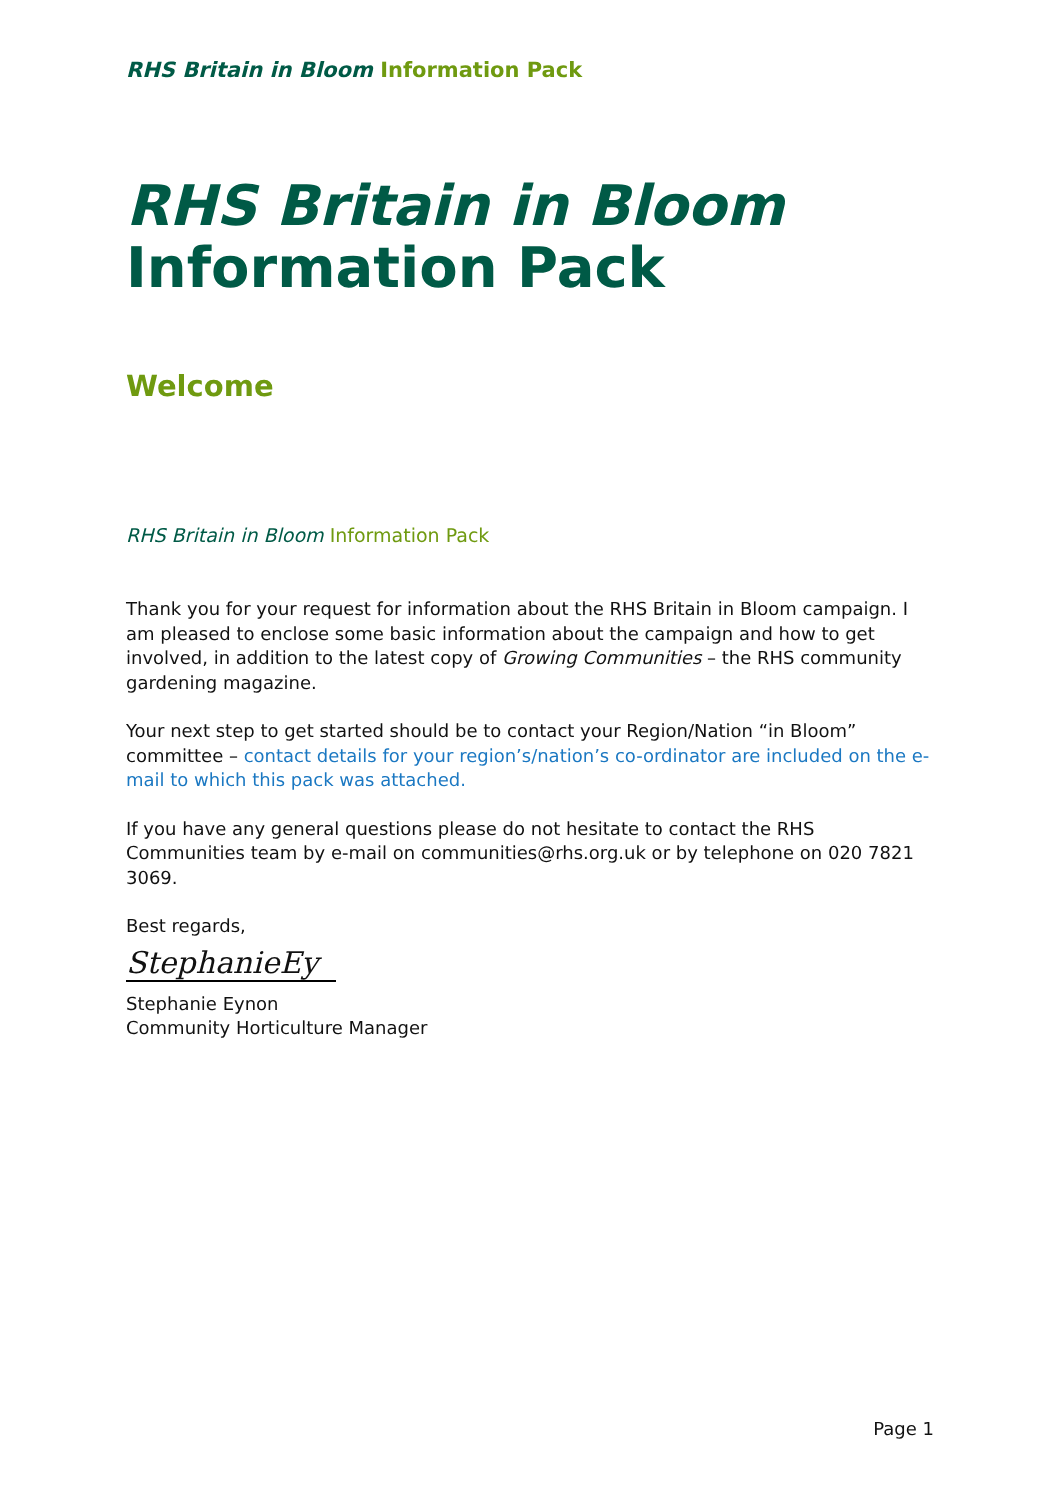RHS Britain in Bloom Information Pack
RHS Britain in Bloom
Information Pack
Welcome
RHS Britain in Bloom Information Pack
Thank you for your request for information about the RHS Britain in Bloom campaign. I am pleased to enclose some basic information about the campaign and how to get involved, in addition to the latest copy of Growing Communities – the RHS community gardening magazine.
Your next step to get started should be to contact your Region/Nation “in Bloom” committee – contact details for your region’s/nation’s co-ordinator are included on the e-mail to which this pack was attached.
If you have any general questions please do not hesitate to contact the RHS Communities team by e-mail on communities@rhs.org.uk or by telephone on 020 7821 3069.
Best regards,
StephanieEy
Stephanie Eynon
Community Horticulture Manager
Page 1